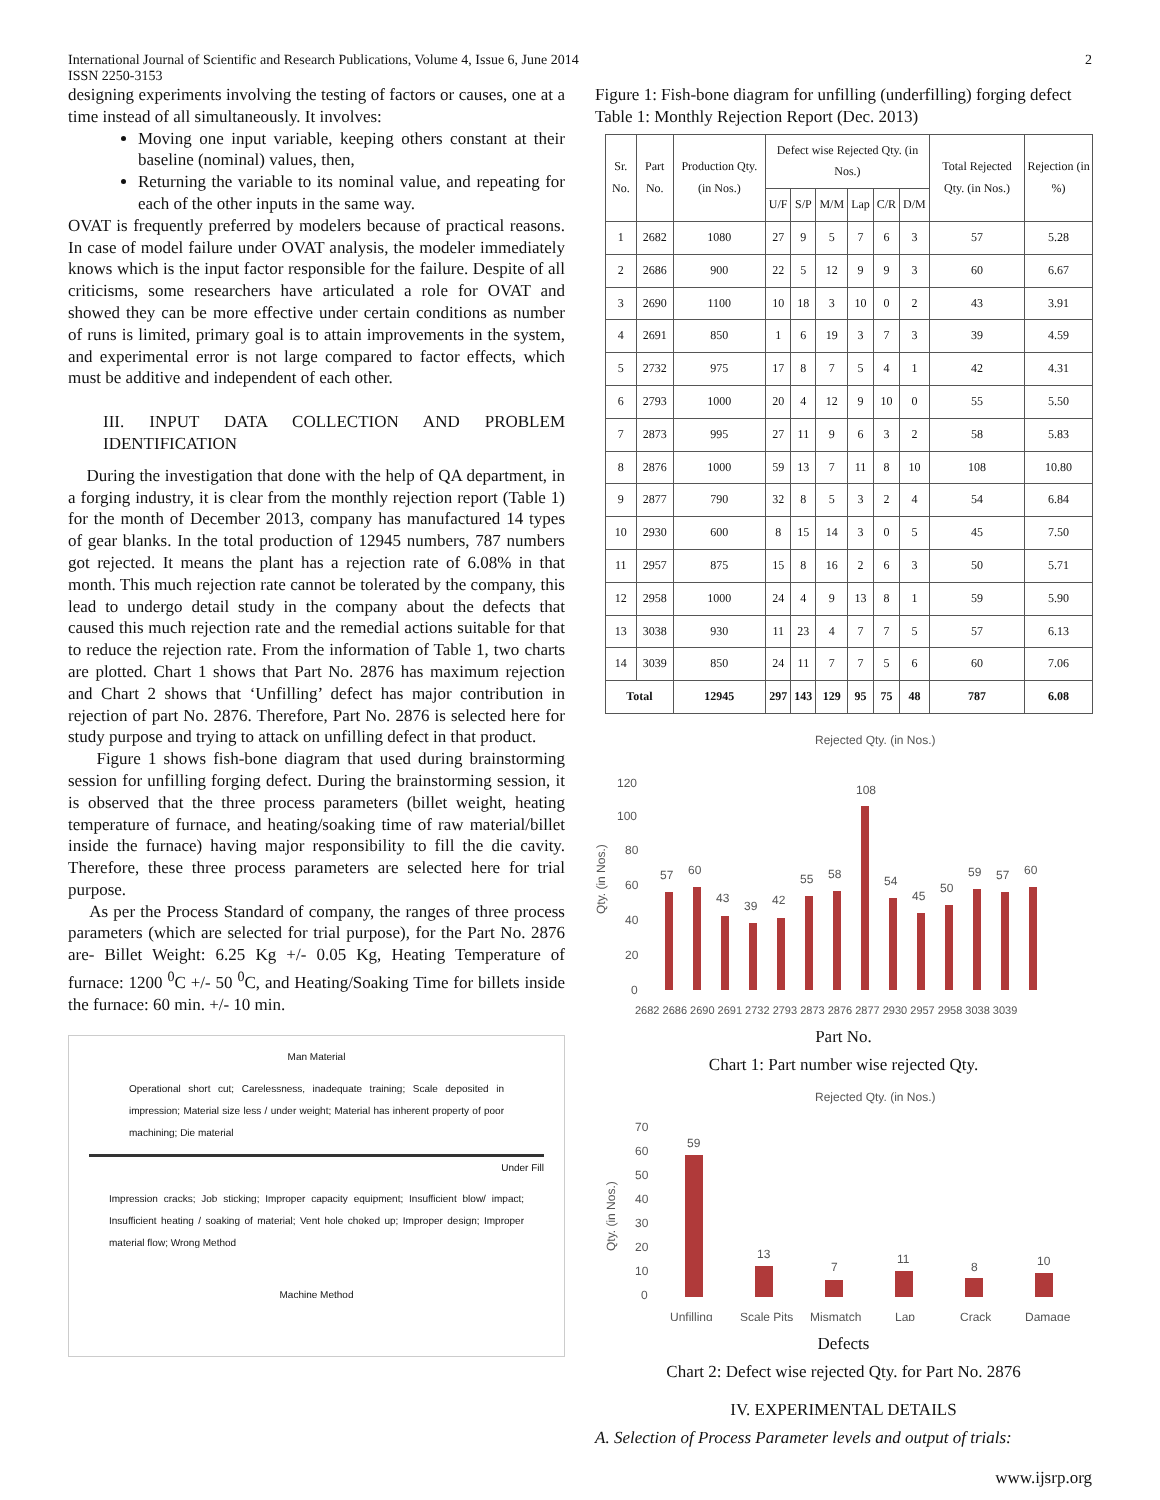International Journal of Scientific and Research Publications, Volume 4, Issue 6, June 2014 2
ISSN 2250-3153
designing experiments involving the testing of factors or causes, one at a time instead of all simultaneously. It involves:
Moving one input variable, keeping others constant at their baseline (nominal) values, then,
Returning the variable to its nominal value, and repeating for each of the other inputs in the same way.
OVAT is frequently preferred by modelers because of practical reasons. In case of model failure under OVAT analysis, the modeler immediately knows which is the input factor responsible for the failure. Despite of all criticisms, some researchers have articulated a role for OVAT and showed they can be more effective under certain conditions as number of runs is limited, primary goal is to attain improvements in the system, and experimental error is not large compared to factor effects, which must be additive and independent of each other.
III. INPUT DATA COLLECTION AND PROBLEM IDENTIFICATION
During the investigation that done with the help of QA department, in a forging industry, it is clear from the monthly rejection report (Table 1) for the month of December 2013, company has manufactured 14 types of gear blanks. In the total production of 12945 numbers, 787 numbers got rejected. It means the plant has a rejection rate of 6.08% in that month. This much rejection rate cannot be tolerated by the company, this lead to undergo detail study in the company about the defects that caused this much rejection rate and the remedial actions suitable for that to reduce the rejection rate. From the information of Table 1, two charts are plotted. Chart 1 shows that Part No. 2876 has maximum rejection and Chart 2 shows that ‘Unfilling’ defect has major contribution in rejection of part No. 2876. Therefore, Part No. 2876 is selected here for study purpose and trying to attack on unfilling defect in that product.
Figure 1 shows fish-bone diagram that used during brainstorming session for unfilling forging defect. During the brainstorming session, it is observed that the three process parameters (billet weight, heating temperature of furnace, and heating/soaking time of raw material/billet inside the furnace) having major responsibility to fill the die cavity. Therefore, these three process parameters are selected here for trial purpose.
As per the Process Standard of company, the ranges of three process parameters (which are selected for trial purpose), for the Part No. 2876 are- Billet Weight: 6.25 Kg +/- 0.05 Kg, Heating Temperature of furnace: 1200 <sup>0</sup>C +/- 50 <sup>0</sup>C, and Heating/Soaking Time for billets inside the furnace: 60 min. +/- 10 min.
Man Material
Operational short cut; Carelessness, inadequate training; Scale deposited in impression; Material size less / under weight; Material has inherent property of poor machining; Die material
Under Fill
Impression cracks; Job sticking; Improper capacity equipment; Insufficient blow/ impact; Insufficient heating / soaking of material; Vent hole choked up; Improper design; Improper material flow; Wrong Method
Machine Method
Figure 1: Fish-bone diagram for unfilling (underfilling) forging defect
Table 1: Monthly Rejection Report (Dec. 2013)
| Sr. No. | Part No. | Production Qty. (in Nos.) | Defect wise Rejected Qty. (in Nos.) | | | | | | Total Rejected Qty. (in Nos.) | Rejection (in %) |
| --- | --- | --- | --- | --- | --- | --- | --- | --- | --- | --- |
| | | | U/F | S/P | M/M | Lap | C/R | D/M | | |
| 1 | 2682 | 1080 | 27 | 9 | 5 | 7 | 6 | 3 | 57 | 5.28 |
| 2 | 2686 | 900 | 22 | 5 | 12 | 9 | 9 | 3 | 60 | 6.67 |
| 3 | 2690 | 1100 | 10 | 18 | 3 | 10 | 0 | 2 | 43 | 3.91 |
| 4 | 2691 | 850 | 1 | 6 | 19 | 3 | 7 | 3 | 39 | 4.59 |
| 5 | 2732 | 975 | 17 | 8 | 7 | 5 | 4 | 1 | 42 | 4.31 |
| 6 | 2793 | 1000 | 20 | 4 | 12 | 9 | 10 | 0 | 55 | 5.50 |
| 7 | 2873 | 995 | 27 | 11 | 9 | 6 | 3 | 2 | 58 | 5.83 |
| 8 | 2876 | 1000 | 59 | 13 | 7 | 11 | 8 | 10 | 108 | 10.80 |
| 9 | 2877 | 790 | 32 | 8 | 5 | 3 | 2 | 4 | 54 | 6.84 |
| 10 | 2930 | 600 | 8 | 15 | 14 | 3 | 0 | 5 | 45 | 7.50 |
| 11 | 2957 | 875 | 15 | 8 | 16 | 2 | 6 | 3 | 50 | 5.71 |
| 12 | 2958 | 1000 | 24 | 4 | 9 | 13 | 8 | 1 | 59 | 5.90 |
| 13 | 3038 | 930 | 11 | 23 | 4 | 7 | 7 | 5 | 57 | 6.13 |
| 14 | 3039 | 850 | 24 | 11 | 7 | 7 | 5 | 6 | 60 | 7.06 |
| Total | | 12945 | 297 | 143 | 129 | 95 | 75 | 48 | 787 | 6.08 |
Rejected Qty. (in Nos.)
120
100
80
60
40
20
0
Qty. (in Nos.)
57
60
43
39
42
55
58
108
54
45
50
59
57
60
2682 2686 2690 2691 2732 2793 2873 2876 2877 2930 2957 2958 3038 3039
Part No.
Chart 1: Part number wise rejected Qty.
Rejected Qty. (in Nos.)
70
60
50
40
30
20
10
0
Qty. (in Nos.)
59
13
7
11
8
10
Unfilling
Scale Pits
Mismatch
Lap
Crack
Damage
Defects
Chart 2: Defect wise rejected Qty. for Part No. 2876
IV. EXPERIMENTAL DETAILS
A. Selection of Process Parameter levels and output of trials:
www.ijsrp.org